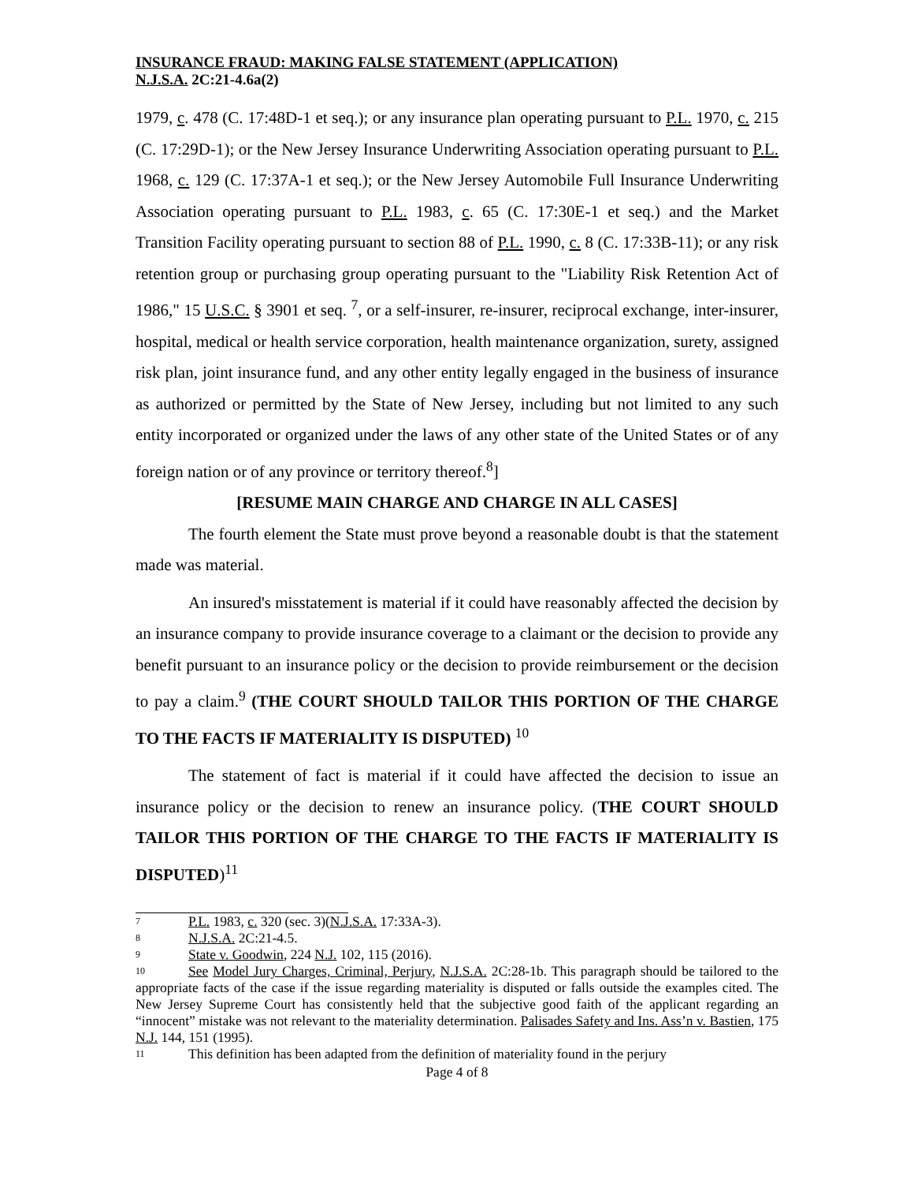INSURANCE FRAUD: MAKING FALSE STATEMENT (APPLICATION)
N.J.S.A. 2C:21-4.6a(2)
1979, c. 478 (C. 17:48D-1 et seq.); or any insurance plan operating pursuant to P.L. 1970, c. 215 (C. 17:29D-1); or the New Jersey Insurance Underwriting Association operating pursuant to P.L. 1968, c. 129 (C. 17:37A-1 et seq.); or the New Jersey Automobile Full Insurance Underwriting Association operating pursuant to P.L. 1983, c. 65 (C. 17:30E-1 et seq.) and the Market Transition Facility operating pursuant to section 88 of P.L. 1990, c. 8 (C. 17:33B-11); or any risk retention group or purchasing group operating pursuant to the "Liability Risk Retention Act of 1986," 15 U.S.C. § 3901 et seq. <sup>7</sup>, or a self-insurer, re-insurer, reciprocal exchange, inter-insurer, hospital, medical or health service corporation, health maintenance organization, surety, assigned risk plan, joint insurance fund, and any other entity legally engaged in the business of insurance as authorized or permitted by the State of New Jersey, including but not limited to any such entity incorporated or organized under the laws of any other state of the United States or of any foreign nation or of any province or territory thereof.<sup>8</sup>]
[RESUME MAIN CHARGE AND CHARGE IN ALL CASES]
The fourth element the State must prove beyond a reasonable doubt is that the statement made was material.
An insured's misstatement is material if it could have reasonably affected the decision by an insurance company to provide insurance coverage to a claimant or the decision to provide any benefit pursuant to an insurance policy or the decision to provide reimbursement or the decision to pay a claim.<sup>9</sup> (THE COURT SHOULD TAILOR THIS PORTION OF THE CHARGE TO THE FACTS IF MATERIALITY IS DISPUTED) <sup>10</sup>
The statement of fact is material if it could have affected the decision to issue an insurance policy or the decision to renew an insurance policy. (THE COURT SHOULD TAILOR THIS PORTION OF THE CHARGE TO THE FACTS IF MATERIALITY IS DISPUTED)<sup>11</sup>
7 P.L. 1983, c. 320 (sec. 3)(N.J.S.A. 17:33A-3).
8 N.J.S.A. 2C:21-4.5.
9 State v. Goodwin, 224 N.J. 102, 115 (2016).
10 See Model Jury Charges, Criminal, Perjury, N.J.S.A. 2C:28-1b. This paragraph should be tailored to the appropriate facts of the case if the issue regarding materiality is disputed or falls outside the examples cited. The New Jersey Supreme Court has consistently held that the subjective good faith of the applicant regarding an “innocent” mistake was not relevant to the materiality determination. Palisades Safety and Ins. Ass’n v. Bastien, 175 N.J. 144, 151 (1995).
11 This definition has been adapted from the definition of materiality found in the perjury
Page 4 of 8